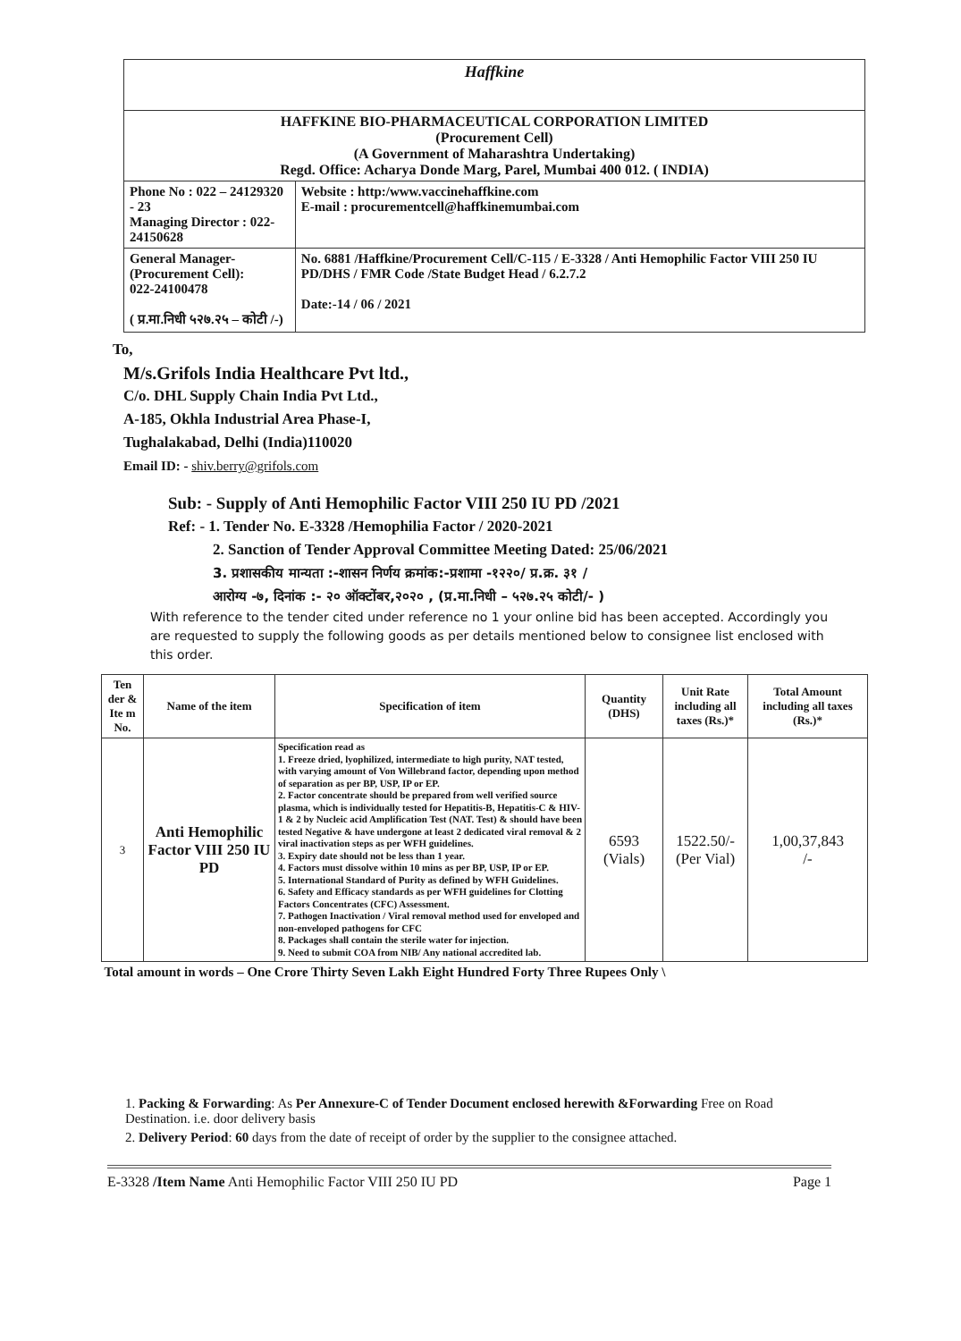| Haffkine | |
| HAFFKINE BIO-PHARMACEUTICAL CORPORATION LIMITED (Procurement Cell) (A Government of Maharashtra Undertaking) Regd. Office: Acharya Donde Marg, Parel, Mumbai 400 012. ( INDIA) | |
| Phone No : 022 – 24129320 - 23 Managing Director : 022-24150628 | Website : http:/www.vaccinehaffkine.com E-mail : procurementcell@haffkinemumbai.com |
| General Manager-(Procurement Cell): 022-24100478 ( प्र.मा.निधी ५२७.२५ – कोटी /-) | No. 6881 /Haffkine/Procurement Cell/C-115 / E-3328 / Anti Hemophilic Factor VIII 250 IU PD/DHS / FMR Code /State Budget Head / 6.2.7.2 Date:-14 / 06 / 2021 |
To,
M/s.Grifols India Healthcare Pvt ltd.,
C/o. DHL Supply Chain India Pvt Ltd.,
A-185, Okhla Industrial Area Phase-I,
Tughalakabad, Delhi (India)110020
Email ID: - shiv.berry@grifols.com
Sub: - Supply of Anti Hemophilic Factor VIII 250 IU PD /2021
Ref: - 1. Tender No. E-3328 /Hemophilia Factor / 2020-2021
2. Sanction of Tender Approval Committee Meeting Dated: 25/06/2021
3. प्रशासकीय मान्यता :-शासन निर्णय क्रमांक:-प्रशामा -१२२०/ प्र.क्र. ३१ /
आरोग्य -७, दिनांक :- २० ऑक्टोंबर,२०२० , (प्र.मा.निधी – ५२७.२५ कोटी/- )
With reference to the tender cited under reference no 1 your online bid has been accepted. Accordingly you are requested to supply the following goods as per details mentioned below to consignee list enclosed with this order.
| Ten der & Ite m No. | Name of the item | Specification of item | Quantity (DHS) | Unit Rate including all taxes (Rs.)* | Total Amount including all taxes (Rs.)* |
| --- | --- | --- | --- | --- | --- |
| 3 | Anti Hemophilic Factor VIII 250 IU PD | Specification read as 1. Freeze dried, lyophilized, intermediate to high purity, NAT tested, with varying amount of Von Willebrand factor, depending upon method of separation as per BP, USP, IP or EP. 2. Factor concentrate should be prepared from well verified source plasma, which is individually tested for Hepatitis-B, Hepatitis-C & HIV-1 & 2 by Nucleic acid Amplification Test (NAT. Test) & should have been tested Negative & have undergone at least 2 dedicated viral removal & 2 viral inactivation steps as per WFH guidelines. 3. Expiry date should not be less than 1 year. 4. Factors must dissolve within 10 mins as per BP, USP, IP or EP. 5. International Standard of Purity as defined by WFH Guidelines. 6. Safety and Efficacy standards as per WFH guidelines for Clotting Factors Concentrates (CFC) Assessment. 7. Pathogen Inactivation / Viral removal method used for enveloped and non-enveloped pathogens for CFC 8. Packages shall contain the sterile water for injection. 9. Need to submit COA from NIB/ Any national accredited lab. | 6593 (Vials) | 1522.50/- (Per Vial) | 1,00,37,843 /- |
| Total amount in words – One Crore Thirty Seven Lakh Eight Hundred Forty Three Rupees Only \ | | | | | |
1. Packing & Forwarding: As Per Annexure-C of Tender Document enclosed herewith &Forwarding Free on Road Destination. i.e. door delivery basis
2. Delivery Period: 60 days from the date of receipt of order by the supplier to the consignee attached.
E-3328 /Item Name Anti Hemophilic Factor VIII 250 IU PD Page 1